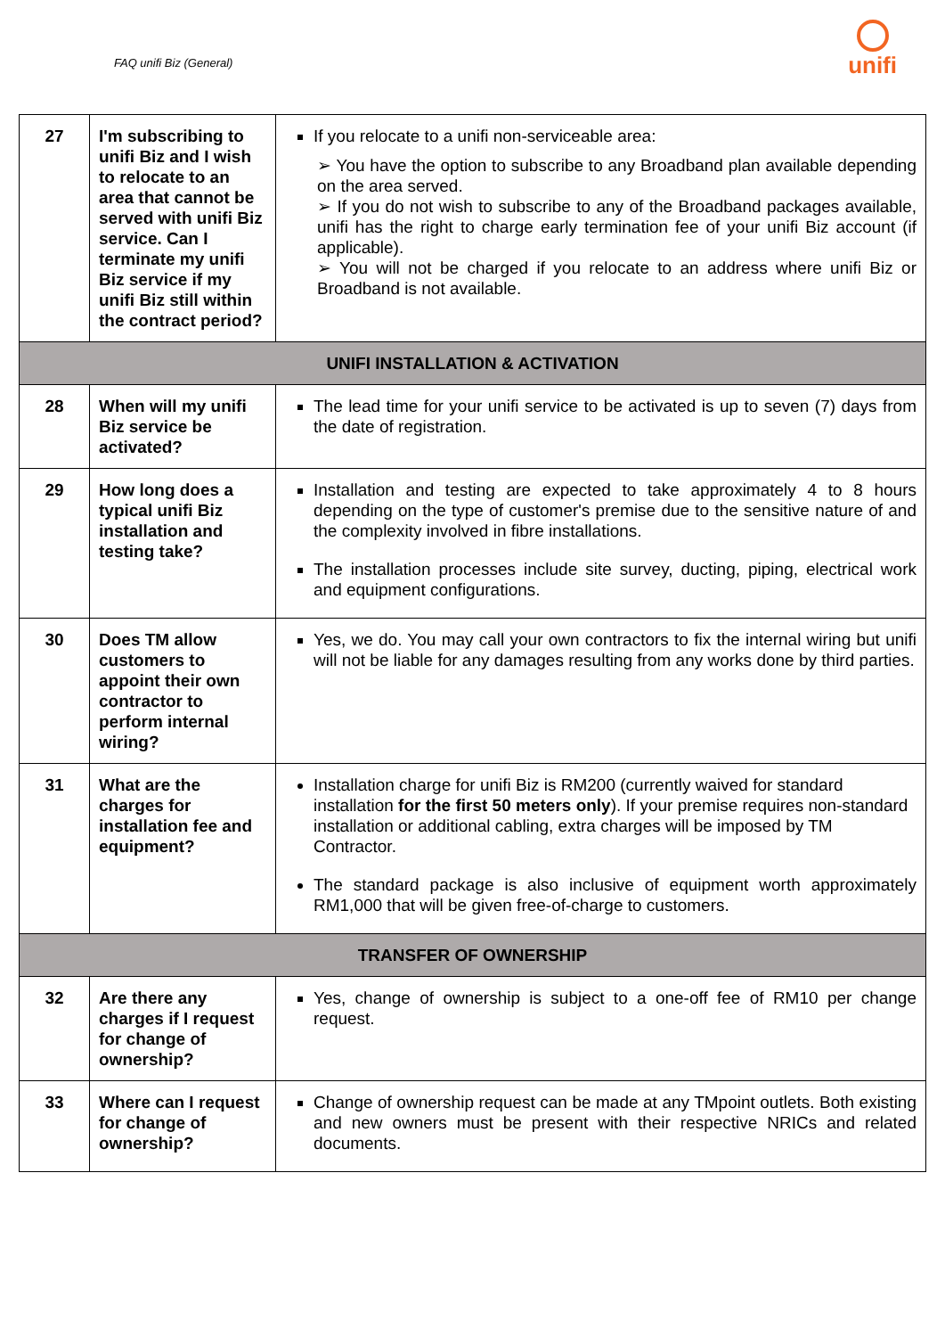FAQ unifi Biz (General)
unifi
| 27 | I'm subscribing to unifi Biz and I wish to relocate to an area that cannot be served with unifi Biz service. Can I terminate my unifi Biz service if my unifi Biz still within the contract period? | If you relocate to a unifi non-serviceable area: ➢ You have the option to subscribe to any Broadband plan available depending on the area served. ➢ If you do not wish to subscribe to any of the Broadband packages available, unifi has the right to charge early termination fee of your unifi Biz account (if applicable). ➢ You will not be charged if you relocate to an address where unifi Biz or Broadband is not available. |
| UNIFI INSTALLATION & ACTIVATION | | |
| 28 | When will my unifi Biz service be activated? | The lead time for your unifi service to be activated is up to seven (7) days from the date of registration. |
| 29 | How long does a typical unifi Biz installation and testing take? | Installation and testing are expected to take approximately 4 to 8 hours depending on the type of customer's premise due to the sensitive nature of and the complexity involved in fibre installations. The installation processes include site survey, ducting, piping, electrical work and equipment configurations. |
| 30 | Does TM allow customers to appoint their own contractor to perform internal wiring? | Yes, we do. You may call your own contractors to fix the internal wiring but unifi will not be liable for any damages resulting from any works done by third parties. |
| 31 | What are the charges for installation fee and equipment? | Installation charge for unifi Biz is RM200 (currently waived for standard installation for the first 50 meters only ). If your premise requires non-standard installation or additional cabling, extra charges will be imposed by TM Contractor. The standard package is also inclusive of equipment worth approximately RM1,000 that will be given free-of-charge to customers. |
| TRANSFER OF OWNERSHIP | | |
| 32 | Are there any charges if I request for change of ownership? | Yes, change of ownership is subject to a one-off fee of RM10 per change request. |
| 33 | Where can I request for change of ownership? | Change of ownership request can be made at any TMpoint outlets. Both existing and new owners must be present with their respective NRICs and related documents. |